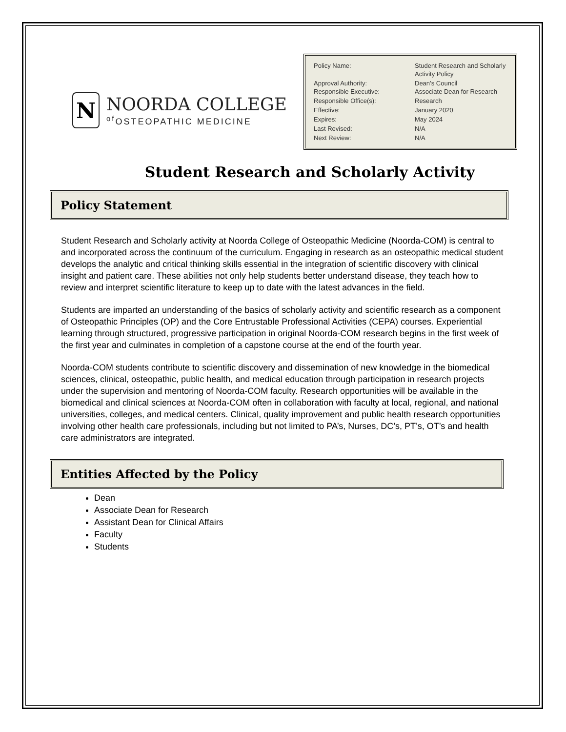N
NOORDA COLLEGE
<sup>of</sup>OSTEOPATHIC MEDICINE
| Policy Name: | Student Research and Scholarly Activity Policy |
| Approval Authority: Responsible Executive: | Dean’s Council Associate Dean for Research |
| Responsible Office(s): | Research |
| Effective: | January 2020 |
| Expires: | May 2024 |
| Last Revised: | N/A |
| Next Review: | N/A |
Student Research and Scholarly Activity
Policy Statement
Student Research and Scholarly activity at Noorda College of Osteopathic Medicine (Noorda-COM) is central to and incorporated across the continuum of the curriculum. Engaging in research as an osteopathic medical student develops the analytic and critical thinking skills essential in the integration of scientific discovery with clinical insight and patient care. These abilities not only help students better understand disease, they teach how to review and interpret scientific literature to keep up to date with the latest advances in the field.
Students are imparted an understanding of the basics of scholarly activity and scientific research as a component of Osteopathic Principles (OP) and the Core Entrustable Professional Activities (CEPA) courses. Experiential learning through structured, progressive participation in original Noorda-COM research begins in the first week of the first year and culminates in completion of a capstone course at the end of the fourth year.
Noorda-COM students contribute to scientific discovery and dissemination of new knowledge in the biomedical sciences, clinical, osteopathic, public health, and medical education through participation in research projects under the supervision and mentoring of Noorda-COM faculty. Research opportunities will be available in the biomedical and clinical sciences at Noorda-COM often in collaboration with faculty at local, regional, and national universities, colleges, and medical centers. Clinical, quality improvement and public health research opportunities involving other health care professionals, including but not limited to PA’s, Nurses, DC’s, PT’s, OT’s and health care administrators are integrated.
Entities Affected by the Policy
Dean
Associate Dean for Research
Assistant Dean for Clinical Affairs
Faculty
Students